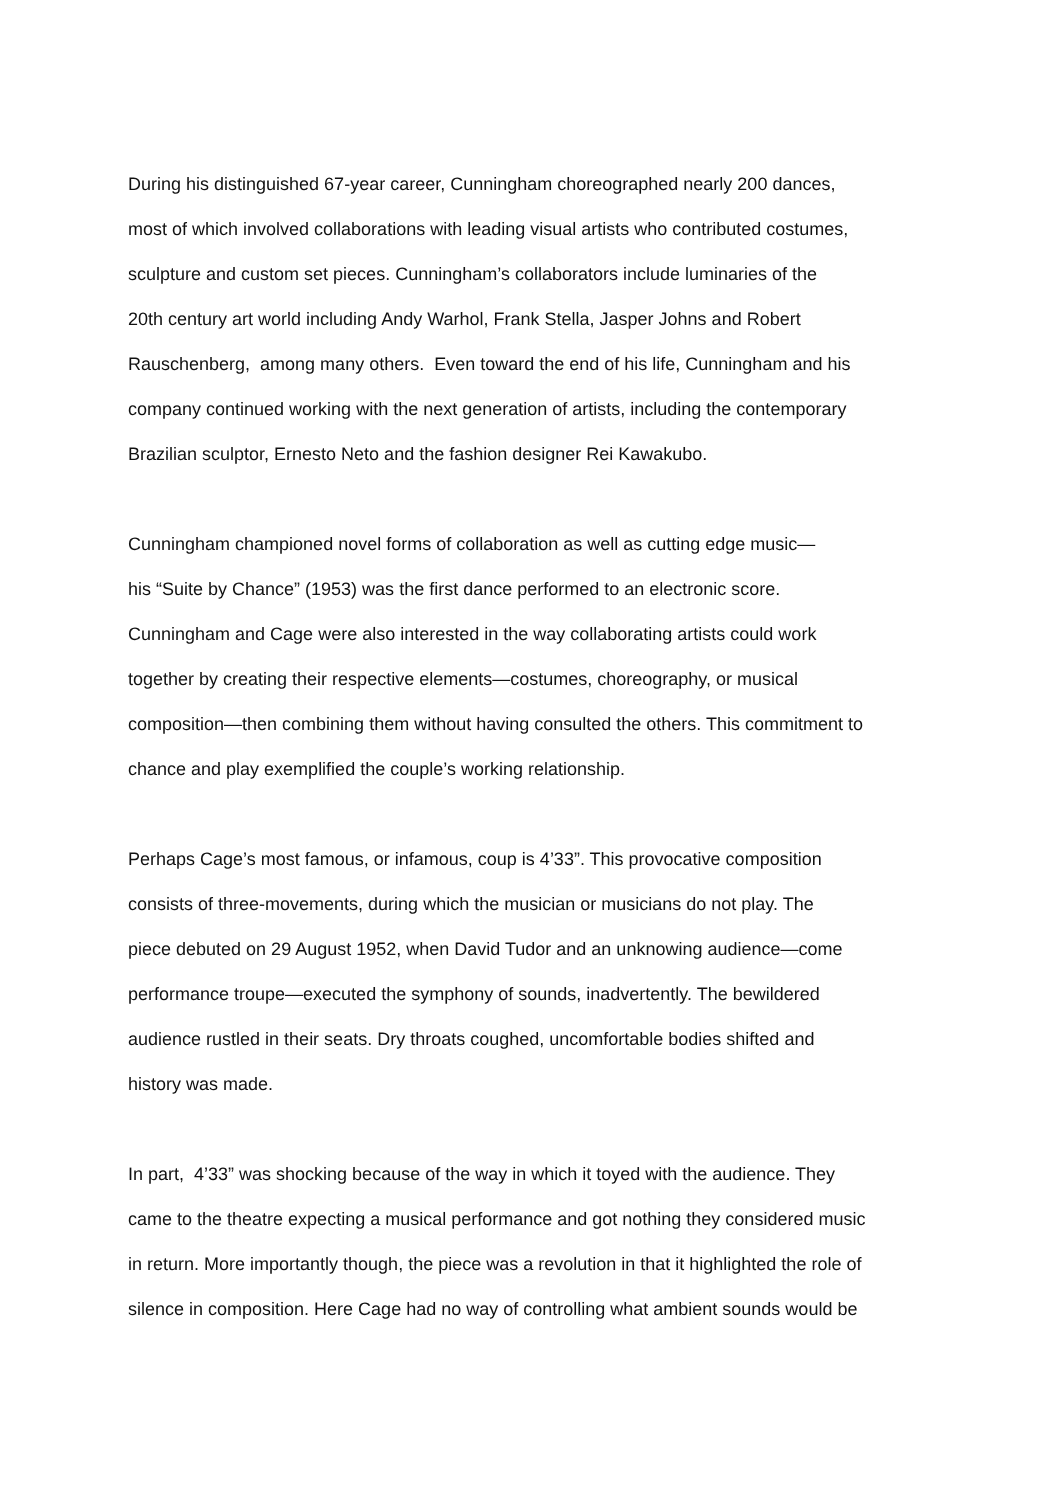During his distinguished 67-year career, Cunningham choreographed nearly 200 dances,
most of which involved collaborations with leading visual artists who contributed costumes,
sculpture and custom set pieces. Cunningham’s collaborators include luminaries of the
20th century art world including Andy Warhol, Frank Stella, Jasper Johns and Robert
Rauschenberg, among many others. Even toward the end of his life, Cunningham and his
company continued working with the next generation of artists, including the contemporary
Brazilian sculptor, Ernesto Neto and the fashion designer Rei Kawakubo.
Cunningham championed novel forms of collaboration as well as cutting edge music—
his “Suite by Chance” (1953) was the first dance performed to an electronic score.
Cunningham and Cage were also interested in the way collaborating artists could work
together by creating their respective elements—costumes, choreography, or musical
composition—then combining them without having consulted the others. This commitment to
chance and play exemplified the couple’s working relationship.
Perhaps Cage’s most famous, or infamous, coup is 4’33”. This provocative composition
consists of three-movements, during which the musician or musicians do not play. The
piece debuted on 29 August 1952, when David Tudor and an unknowing audience—come
performance troupe—executed the symphony of sounds, inadvertently. The bewildered
audience rustled in their seats. Dry throats coughed, uncomfortable bodies shifted and
history was made.
In part, 4’33” was shocking because of the way in which it toyed with the audience. They
came to the theatre expecting a musical performance and got nothing they considered music
in return. More importantly though, the piece was a revolution in that it highlighted the role of
silence in composition. Here Cage had no way of controlling what ambient sounds would be